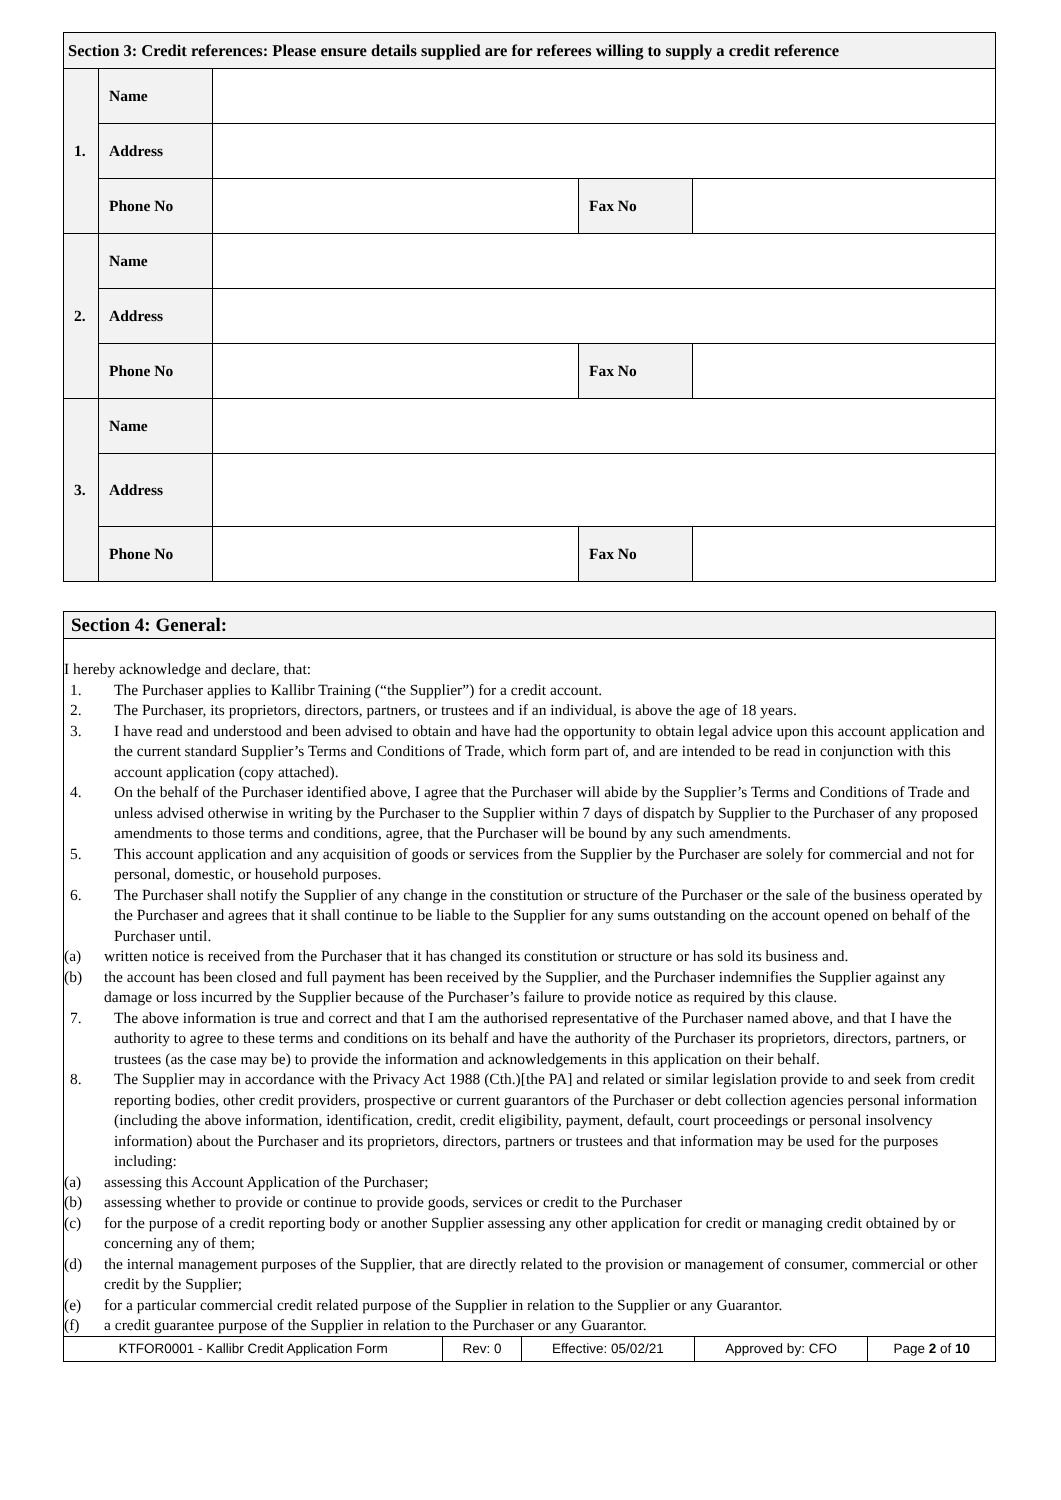| Section 3: Credit references: Please ensure details supplied are for referees willing to supply a credit reference | | | | |
| --- | --- | --- | --- | --- |
| 1. | Name | | | |
| | Address | | | |
| | Phone No | | Fax No | |
| 2. | Name | | | |
| | Address | | | |
| | Phone No | | Fax No | |
| 3. | Name | | | |
| | Address | | | |
| | Phone No | | Fax No | |
Section 4: General:
I hereby acknowledge and declare, that:
1. The Purchaser applies to Kallibr Training (“the Supplier”) for a credit account.
2. The Purchaser, its proprietors, directors, partners, or trustees and if an individual, is above the age of 18 years.
3. I have read and understood and been advised to obtain and have had the opportunity to obtain legal advice upon this account application and the current standard Supplier’s Terms and Conditions of Trade, which form part of, and are intended to be read in conjunction with this account application (copy attached).
4. On the behalf of the Purchaser identified above, I agree that the Purchaser will abide by the Supplier’s Terms and Conditions of Trade and unless advised otherwise in writing by the Purchaser to the Supplier within 7 days of dispatch by Supplier to the Purchaser of any proposed amendments to those terms and conditions, agree, that the Purchaser will be bound by any such amendments.
5. This account application and any acquisition of goods or services from the Supplier by the Purchaser are solely for commercial and not for personal, domestic, or household purposes.
6. The Purchaser shall notify the Supplier of any change in the constitution or structure of the Purchaser or the sale of the business operated by the Purchaser and agrees that it shall continue to be liable to the Supplier for any sums outstanding on the account opened on behalf of the Purchaser until.
(a) written notice is received from the Purchaser that it has changed its constitution or structure or has sold its business and.
(b) the account has been closed and full payment has been received by the Supplier, and the Purchaser indemnifies the Supplier against any damage or loss incurred by the Supplier because of the Purchaser’s failure to provide notice as required by this clause.
7. The above information is true and correct and that I am the authorised representative of the Purchaser named above, and that I have the authority to agree to these terms and conditions on its behalf and have the authority of the Purchaser its proprietors, directors, partners, or trustees (as the case may be) to provide the information and acknowledgements in this application on their behalf.
8. The Supplier may in accordance with the Privacy Act 1988 (Cth.)[the PA] and related or similar legislation provide to and seek from credit reporting bodies, other credit providers, prospective or current guarantors of the Purchaser or debt collection agencies personal information (including the above information, identification, credit, credit eligibility, payment, default, court proceedings or personal insolvency information) about the Purchaser and its proprietors, directors, partners or trustees and that information may be used for the purposes including:
(a) assessing this Account Application of the Purchaser;
(b) assessing whether to provide or continue to provide goods, services or credit to the Purchaser
(c) for the purpose of a credit reporting body or another Supplier assessing any other application for credit or managing credit obtained by or concerning any of them;
(d) the internal management purposes of the Supplier, that are directly related to the provision or management of consumer, commercial or other credit by the Supplier;
(e) for a particular commercial credit related purpose of the Supplier in relation to the Supplier or any Guarantor.
(f) a credit guarantee purpose of the Supplier in relation to the Purchaser or any Guarantor.
| KTFOR0001 - Kallibr Credit Application Form | Rev: 0 | Effective: 05/02/21 | Approved by: CFO | Page 2 of 10 |